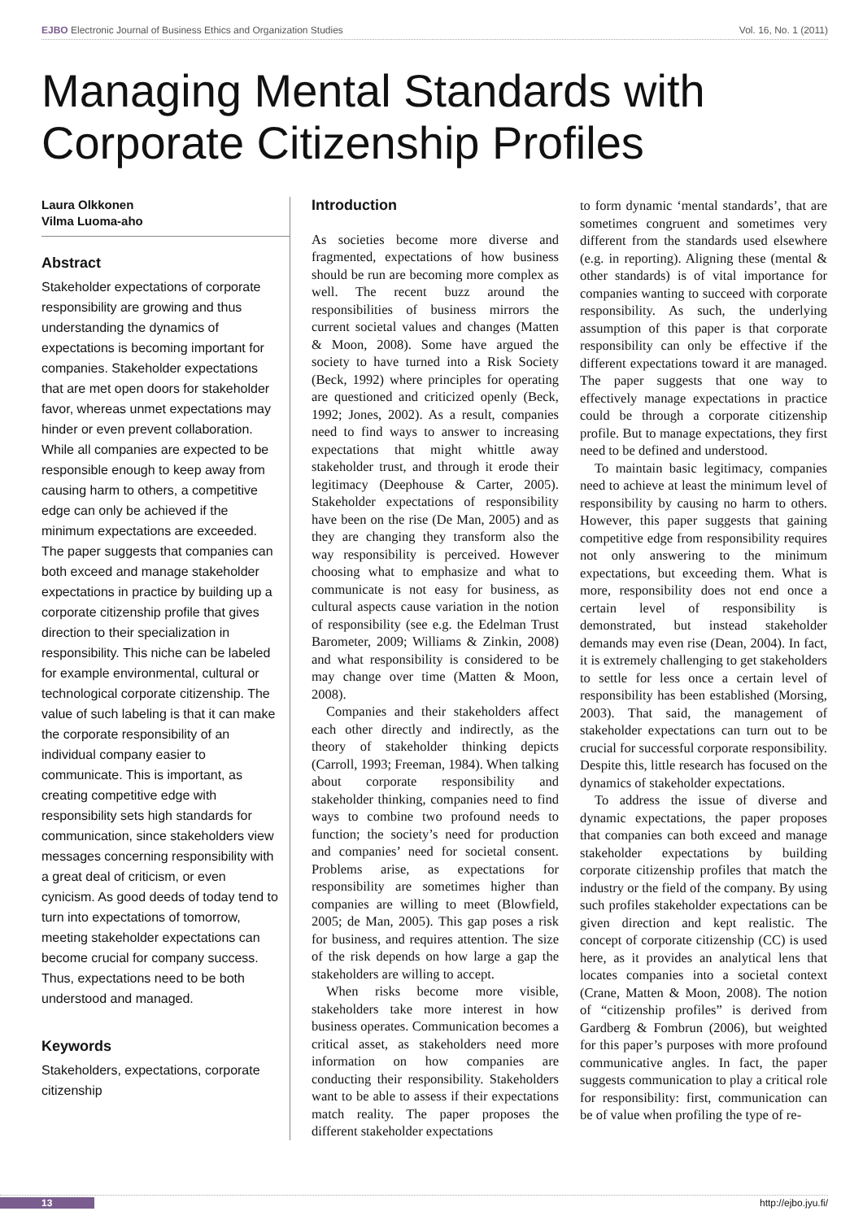EJBO Electronic Journal of Business Ethics and Organization Studies Vol. 16, No. 1 (2011)
Managing Mental Standards with
Corporate Citizenship Profiles
Laura Olkkonen
Vilma Luoma-aho
Abstract
Stakeholder expectations of corporate responsibility are growing and thus understanding the dynamics of expectations is becoming important for companies. Stakeholder expectations that are met open doors for stakeholder favor, whereas unmet expectations may hinder or even prevent collaboration. While all companies are expected to be responsible enough to keep away from causing harm to others, a competitive edge can only be achieved if the minimum expectations are exceeded. The paper suggests that companies can both exceed and manage stakeholder expectations in practice by building up a corporate citizenship profile that gives direction to their specialization in responsibility. This niche can be labeled for example environmental, cultural or technological corporate citizenship. The value of such labeling is that it can make the corporate responsibility of an individual company easier to communicate. This is important, as creating competitive edge with responsibility sets high standards for communication, since stakeholders view messages concerning responsibility with a great deal of criticism, or even cynicism. As good deeds of today tend to turn into expectations of tomorrow, meeting stakeholder expectations can become crucial for company success. Thus, expectations need to be both understood and managed.
Keywords
Stakeholders, expectations, corporate citizenship
Introduction
As societies become more diverse and fragmented, expectations of how business should be run are becoming more complex as well. The recent buzz around the responsibilities of business mirrors the current societal values and changes (Matten & Moon, 2008). Some have argued the society to have turned into a Risk Society (Beck, 1992) where principles for operating are questioned and criticized openly (Beck, 1992; Jones, 2002). As a result, companies need to find ways to answer to increasing expectations that might whittle away stakeholder trust, and through it erode their legitimacy (Deephouse & Carter, 2005). Stakeholder expectations of responsibility have been on the rise (De Man, 2005) and as they are changing they transform also the way responsibility is perceived. However choosing what to emphasize and what to communicate is not easy for business, as cultural aspects cause variation in the notion of responsibility (see e.g. the Edelman Trust Barometer, 2009; Williams & Zinkin, 2008) and what responsibility is considered to be may change over time (Matten & Moon, 2008).
Companies and their stakeholders affect each other directly and indirectly, as the theory of stakeholder thinking depicts (Carroll, 1993; Freeman, 1984). When talking about corporate responsibility and stakeholder thinking, companies need to find ways to combine two profound needs to function; the society’s need for production and companies’ need for societal consent. Problems arise, as expectations for responsibility are sometimes higher than companies are willing to meet (Blowfield, 2005; de Man, 2005). This gap poses a risk for business, and requires attention. The size of the risk depends on how large a gap the stakeholders are willing to accept.
When risks become more visible, stakeholders take more interest in how business operates. Communication becomes a critical asset, as stakeholders need more information on how companies are conducting their responsibility. Stakeholders want to be able to assess if their expectations match reality. The paper proposes the different stakeholder expectations
to form dynamic ‘mental standards’, that are sometimes congruent and sometimes very different from the standards used elsewhere (e.g. in reporting). Aligning these (mental & other standards) is of vital importance for companies wanting to succeed with corporate responsibility. As such, the underlying assumption of this paper is that corporate responsibility can only be effective if the different expectations toward it are managed. The paper suggests that one way to effectively manage expectations in practice could be through a corporate citizenship profile. But to manage expectations, they first need to be defined and understood.
To maintain basic legitimacy, companies need to achieve at least the minimum level of responsibility by causing no harm to others. However, this paper suggests that gaining competitive edge from responsibility requires not only answering to the minimum expectations, but exceeding them. What is more, responsibility does not end once a certain level of responsibility is demonstrated, but instead stakeholder demands may even rise (Dean, 2004). In fact, it is extremely challenging to get stakeholders to settle for less once a certain level of responsibility has been established (Morsing, 2003). That said, the management of stakeholder expectations can turn out to be crucial for successful corporate responsibility. Despite this, little research has focused on the dynamics of stakeholder expectations.
To address the issue of diverse and dynamic expectations, the paper proposes that companies can both exceed and manage stakeholder expectations by building corporate citizenship profiles that match the industry or the field of the company. By using such profiles stakeholder expectations can be given direction and kept realistic. The concept of corporate citizenship (CC) is used here, as it provides an analytical lens that locates companies into a societal context (Crane, Matten & Moon, 2008). The notion of “citizenship profiles” is derived from Gardberg & Fombrun (2006), but weighted for this paper’s purposes with more profound communicative angles. In fact, the paper suggests communication to play a critical role for responsibility: first, communication can be of value when profiling the type of re-
13 http://ejbo.jyu.fi/